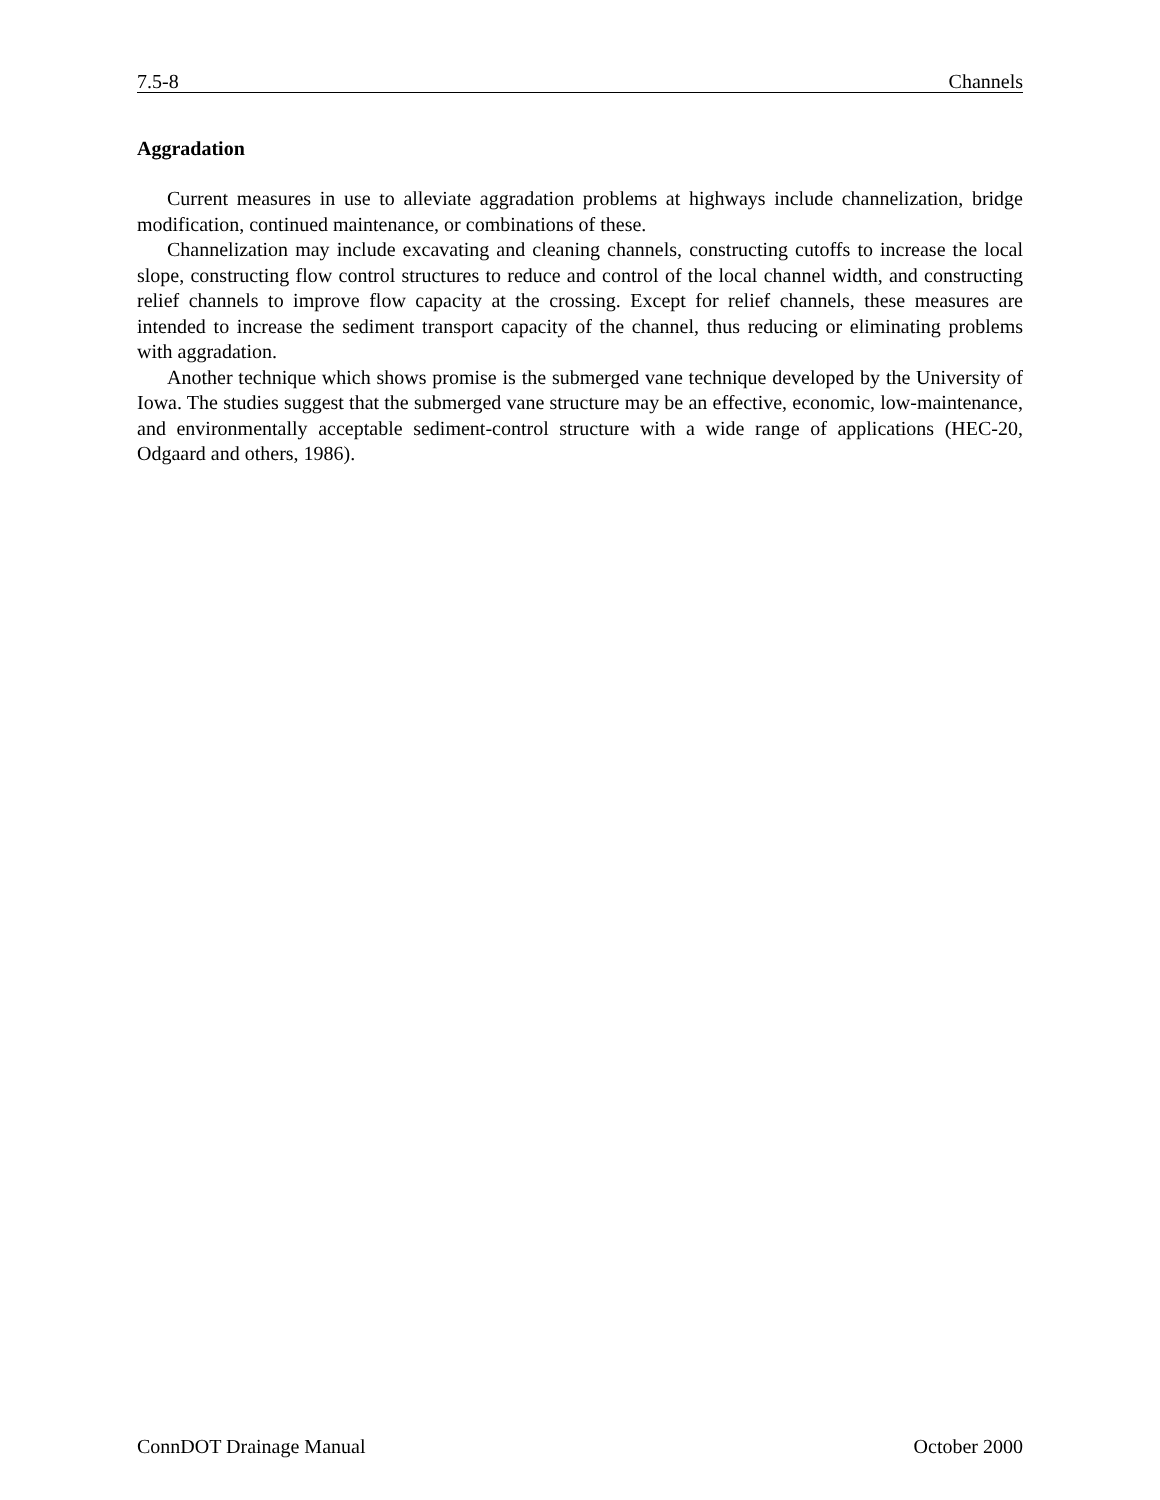7.5-8 Channels
Aggradation
Current measures in use to alleviate aggradation problems at highways include channelization, bridge modification, continued maintenance, or combinations of these.
Channelization may include excavating and cleaning channels, constructing cutoffs to increase the local slope, constructing flow control structures to reduce and control of the local channel width, and constructing relief channels to improve flow capacity at the crossing. Except for relief channels, these measures are intended to increase the sediment transport capacity of the channel, thus reducing or eliminating problems with aggradation.
Another technique which shows promise is the submerged vane technique developed by the University of Iowa. The studies suggest that the submerged vane structure may be an effective, economic, low-maintenance, and environmentally acceptable sediment-control structure with a wide range of applications (HEC-20, Odgaard and others, 1986).
ConnDOT Drainage Manual October 2000